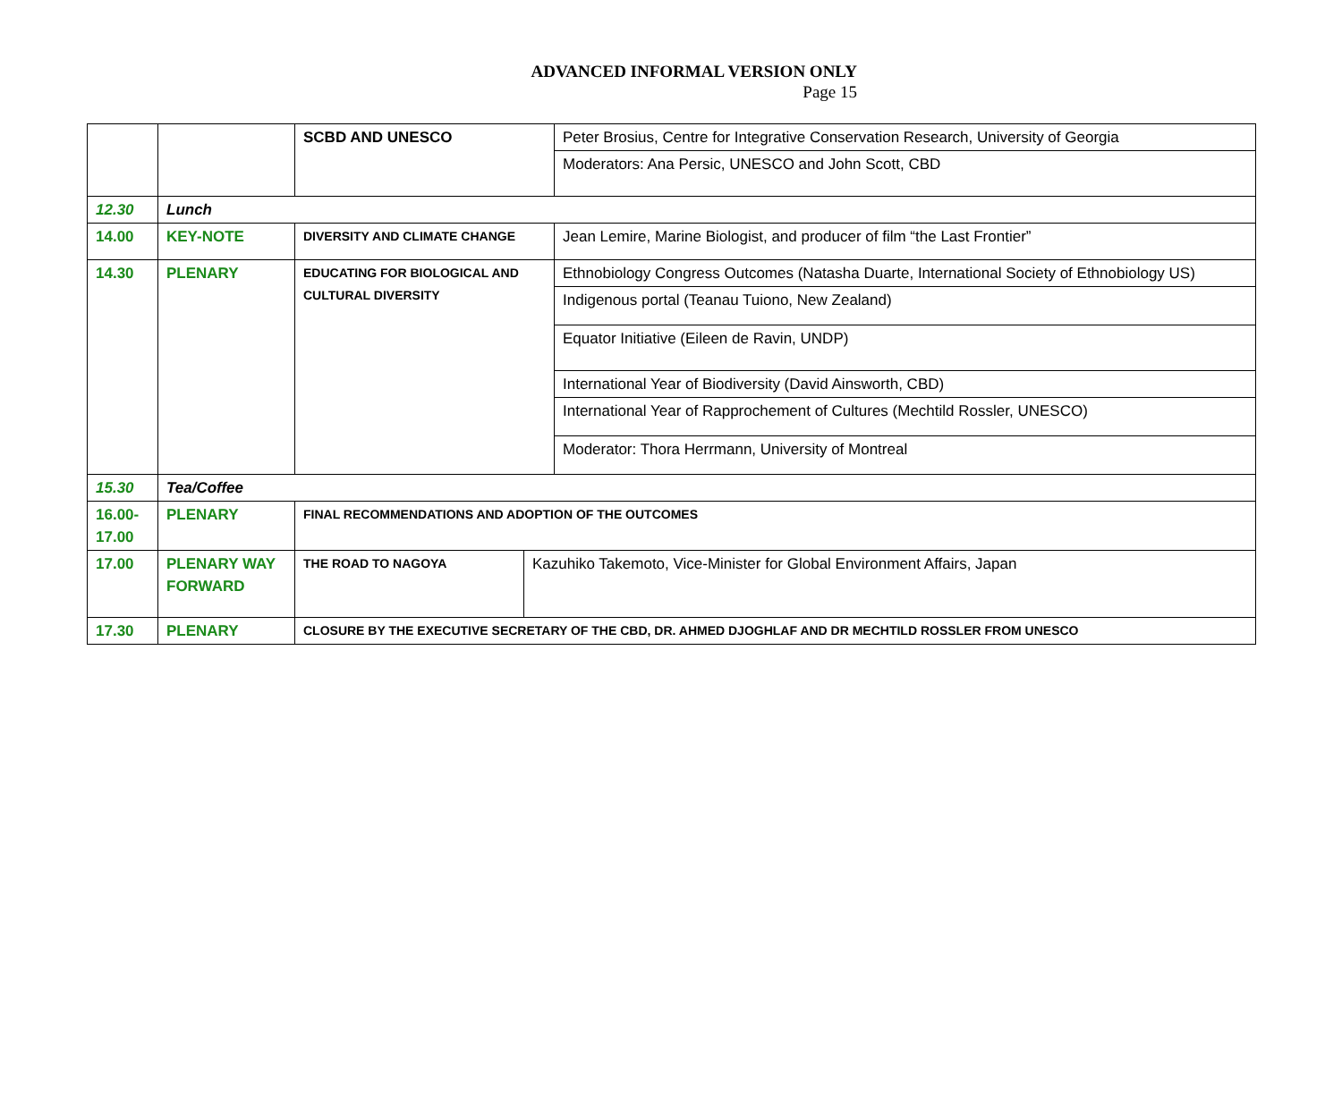ADVANCED INFORMAL VERSION ONLY
Page 15
| | | SCBD AND UNESCO | | Peter Brosius, Centre for Integrative Conservation Research, University of Georgia |
| | | | | Moderators: Ana Persic, UNESCO and John Scott, CBD |
| 12.30 | Lunch | | | |
| 14.00 | KEY-NOTE | DIVERSITY AND CLIMATE CHANGE | | Jean Lemire, Marine Biologist, and producer of film “the Last Frontier” |
| 14.30 | PLENARY | EDUCATING FOR BIOLOGICAL AND CULTURAL DIVERSITY | | Ethnobiology Congress Outcomes (Natasha Duarte, International Society of Ethnobiology US) |
| | | | | Indigenous portal (Teanau Tuiono, New Zealand) |
| | | | | Equator Initiative (Eileen de Ravin, UNDP) |
| | | | | International Year of Biodiversity (David Ainsworth, CBD) |
| | | | | International Year of Rapprochement of Cultures (Mechtild Rossler, UNESCO) |
| | | | | Moderator: Thora Herrmann, University of Montreal |
| 15.30 | Tea/Coffee | | | |
| 16.00- 17.00 | PLENARY | FINAL RECOMMENDATIONS AND ADOPTION OF THE OUTCOMES | | |
| 17.00 | PLENARY WAY FORWARD | THE ROAD TO NAGOYA | Kazuhiko Takemoto, Vice-Minister for Global Environment Affairs, Japan | |
| 17.30 | PLENARY | CLOSURE BY THE EXECUTIVE SECRETARY OF THE CBD, DR. AHMED DJOGHLAF AND DR MECHTILD ROSSLER FROM UNESCO | | |